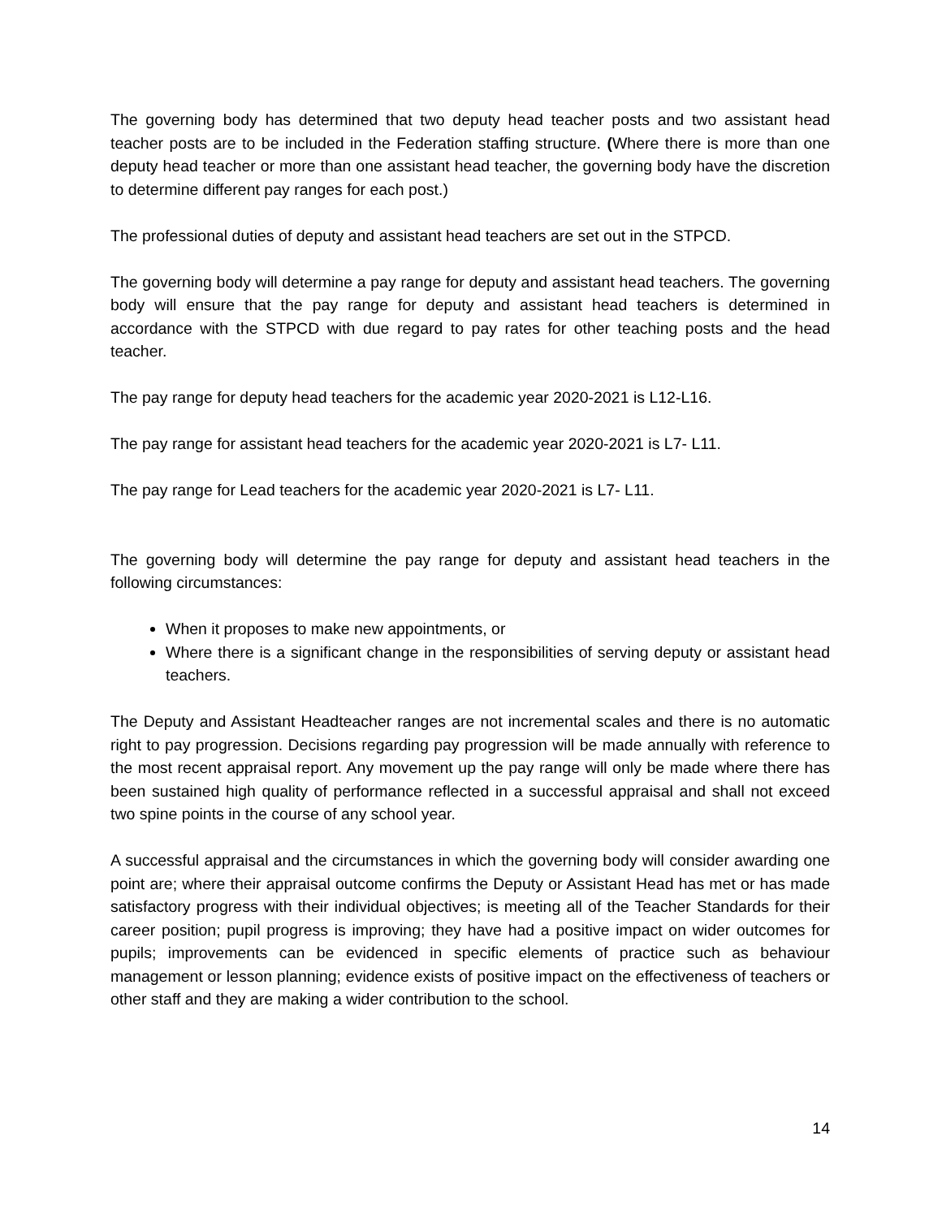The governing body has determined that two deputy head teacher posts and two assistant head teacher posts are to be included in the Federation staffing structure. (Where there is more than one deputy head teacher or more than one assistant head teacher, the governing body have the discretion to determine different pay ranges for each post.)
The professional duties of deputy and assistant head teachers are set out in the STPCD.
The governing body will determine a pay range for deputy and assistant head teachers. The governing body will ensure that the pay range for deputy and assistant head teachers is determined in accordance with the STPCD with due regard to pay rates for other teaching posts and the head teacher.
The pay range for deputy head teachers for the academic year 2020-2021 is L12-L16.
The pay range for assistant head teachers for the academic year 2020-2021 is L7- L11.
The pay range for Lead teachers for the academic year 2020-2021 is L7- L11.
The governing body will determine the pay range for deputy and assistant head teachers in the following circumstances:
When it proposes to make new appointments, or
Where there is a significant change in the responsibilities of serving deputy or assistant head teachers.
The Deputy and Assistant Headteacher ranges are not incremental scales and there is no automatic right to pay progression. Decisions regarding pay progression will be made annually with reference to the most recent appraisal report. Any movement up the pay range will only be made where there has been sustained high quality of performance reflected in a successful appraisal and shall not exceed two spine points in the course of any school year.
A successful appraisal and the circumstances in which the governing body will consider awarding one point are; where their appraisal outcome confirms the Deputy or Assistant Head has met or has made satisfactory progress with their individual objectives; is meeting all of the Teacher Standards for their career position; pupil progress is improving; they have had a positive impact on wider outcomes for pupils; improvements can be evidenced in specific elements of practice such as behaviour management or lesson planning; evidence exists of positive impact on the effectiveness of teachers or other staff and they are making a wider contribution to the school.
14